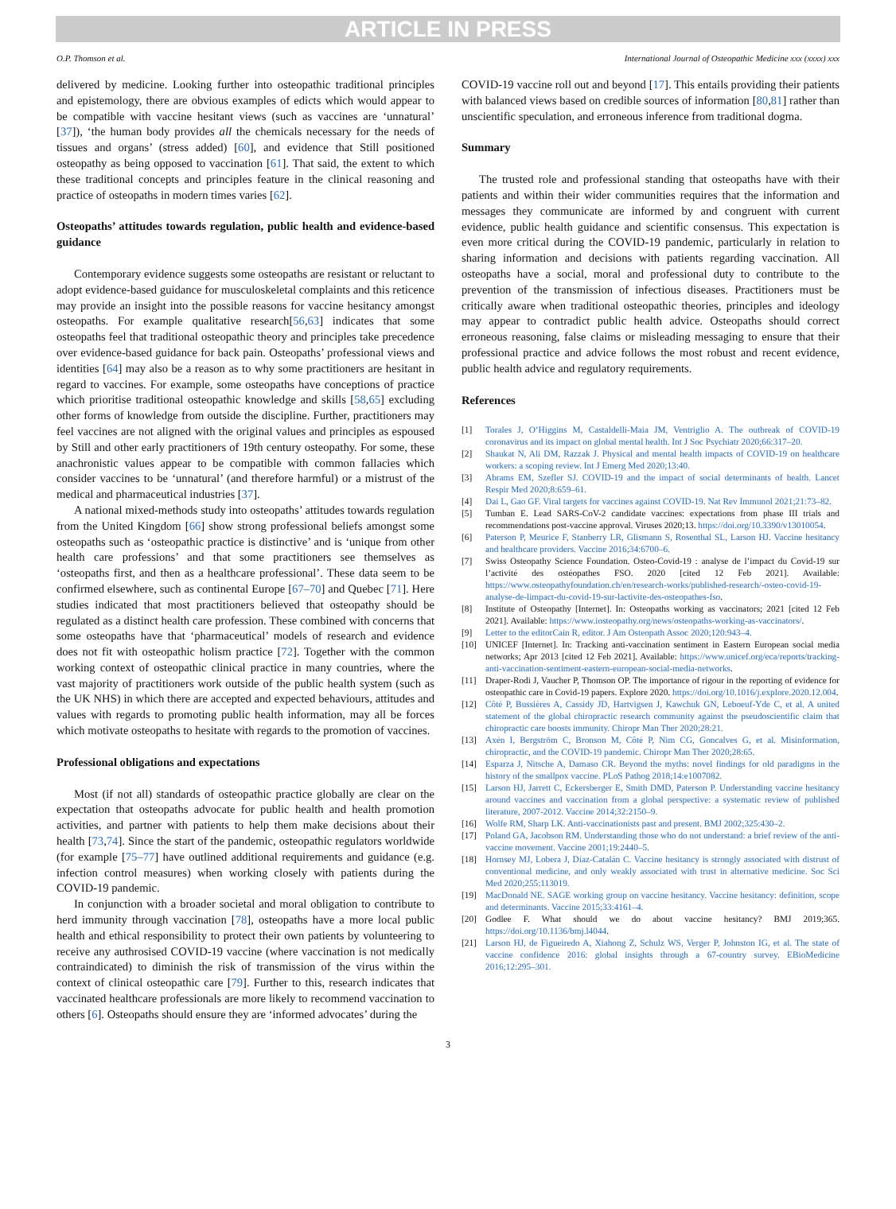ARTICLE IN PRESS
O.P. Thomson et al. International Journal of Osteopathic Medicine xxx (xxxx) xxx
delivered by medicine. Looking further into osteopathic traditional principles and epistemology, there are obvious examples of edicts which would appear to be compatible with vaccine hesitant views (such as vaccines are ‘unnatural’ [37]), ‘the human body provides all the chemicals necessary for the needs of tissues and organs’ (stress added) [60], and evidence that Still positioned osteopathy as being opposed to vaccination [61]. That said, the extent to which these traditional concepts and principles feature in the clinical reasoning and practice of osteopaths in modern times varies [62].
Osteopaths’ attitudes towards regulation, public health and evidence-based guidance
Contemporary evidence suggests some osteopaths are resistant or reluctant to adopt evidence-based guidance for musculoskeletal complaints and this reticence may provide an insight into the possible reasons for vaccine hesitancy amongst osteopaths. For example qualitative research[56,63] indicates that some osteopaths feel that traditional osteopathic theory and principles take precedence over evidence-based guidance for back pain. Osteopaths’ professional views and identities [64] may also be a reason as to why some practitioners are hesitant in regard to vaccines. For example, some osteopaths have conceptions of practice which prioritise traditional osteopathic knowledge and skills [58,65] excluding other forms of knowledge from outside the discipline. Further, practitioners may feel vaccines are not aligned with the original values and principles as espoused by Still and other early practitioners of 19th century osteopathy. For some, these anachronistic values appear to be compatible with common fallacies which consider vaccines to be ‘unnatural’ (and therefore harmful) or a mistrust of the medical and pharmaceutical industries [37].
A national mixed-methods study into osteopaths’ attitudes towards regulation from the United Kingdom [66] show strong professional beliefs amongst some osteopaths such as ‘osteopathic practice is distinctive’ and is ‘unique from other health care professions’ and that some practitioners see themselves as ‘osteopaths first, and then as a healthcare professional’. These data seem to be confirmed elsewhere, such as continental Europe [67–70] and Quebec [71]. Here studies indicated that most practitioners believed that osteopathy should be regulated as a distinct health care profession. These combined with concerns that some osteopaths have that ‘pharmaceutical’ models of research and evidence does not fit with osteopathic holism practice [72]. Together with the common working context of osteopathic clinical practice in many countries, where the vast majority of practitioners work outside of the public health system (such as the UK NHS) in which there are accepted and expected behaviours, attitudes and values with regards to promoting public health information, may all be forces which motivate osteopaths to hesitate with regards to the promotion of vaccines.
Professional obligations and expectations
Most (if not all) standards of osteopathic practice globally are clear on the expectation that osteopaths advocate for public health and health promotion activities, and partner with patients to help them make decisions about their health [73,74]. Since the start of the pandemic, osteopathic regulators worldwide (for example [75–77] have outlined additional requirements and guidance (e.g. infection control measures) when working closely with patients during the COVID-19 pandemic.
In conjunction with a broader societal and moral obligation to contribute to herd immunity through vaccination [78], osteopaths have a more local public health and ethical responsibility to protect their own patients by volunteering to receive any authrosised COVID-19 vaccine (where vaccination is not medically contraindicated) to diminish the risk of transmission of the virus within the context of clinical osteopathic care [79]. Further to this, research indicates that vaccinated healthcare professionals are more likely to recommend vaccination to others [6]. Osteopaths should ensure they are ‘informed advocates’ during the
COVID-19 vaccine roll out and beyond [17]. This entails providing their patients with balanced views based on credible sources of information [80,81] rather than unscientific speculation, and erroneous inference from traditional dogma.
Summary
The trusted role and professional standing that osteopaths have with their patients and within their wider communities requires that the information and messages they communicate are informed by and congruent with current evidence, public health guidance and scientific consensus. This expectation is even more critical during the COVID-19 pandemic, particularly in relation to sharing information and decisions with patients regarding vaccination. All osteopaths have a social, moral and professional duty to contribute to the prevention of the transmission of infectious diseases. Practitioners must be critically aware when traditional osteopathic theories, principles and ideology may appear to contradict public health advice. Osteopaths should correct erroneous reasoning, false claims or misleading messaging to ensure that their professional practice and advice follows the most robust and recent evidence, public health advice and regulatory requirements.
References
[1] Torales J, O’Higgins M, Castaldelli-Maia JM, Ventriglio A. The outbreak of COVID-19 coronavirus and its impact on global mental health. Int J Soc Psychiatr 2020;66:317–20.
[2] Shaukat N, Ali DM, Razzak J. Physical and mental health impacts of COVID-19 on healthcare workers: a scoping review. Int J Emerg Med 2020;13:40.
[3] Abrams EM, Szefler SJ. COVID-19 and the impact of social determinants of health. Lancet Respir Med 2020;8:659–61.
[4] Dai L, Gao GF. Viral targets for vaccines against COVID-19. Nat Rev Immunol 2021;21:73–82.
[5] Tumban E. Lead SARS-CoV-2 candidate vaccines: expectations from phase III trials and recommendations post-vaccine approval. Viruses 2020;13. https://doi.org/10.3390/v13010054.
[6] Paterson P, Meurice F, Stanberry LR, Glismann S, Rosenthal SL, Larson HJ. Vaccine hesitancy and healthcare providers. Vaccine 2016;34:6700–6.
[7] Swiss Osteopathy Science Foundation. Osteo-Covid-19 : analyse de l’impact du Covid-19 sur l’activité des ostéopathes FSO. 2020 [cited 12 Feb 2021]. Available: https://www.osteopathyfoundation.ch/en/research-works/published-research/-osteo-covid-19-analyse-de-limpact-du-covid-19-sur-lactivite-des-osteopathes-fso.
[8] Institute of Osteopathy [Internet]. In: Osteopaths working as vaccinators; 2021 [cited 12 Feb 2021]. Available: https://www.iosteopathy.org/news/osteopaths-working-as-vaccinators/.
[9] Letter to the editorCain R, editor. J Am Osteopath Assoc 2020;120:943–4.
[10] UNICEF [Internet]. In: Tracking anti-vaccination sentiment in Eastern European social media networks; Apr 2013 [cited 12 Feb 2021]. Available: https://www.unicef.org/eca/reports/tracking-anti-vaccination-sentiment-eastern-european-social-media-networks.
[11] Draper-Rodi J, Vaucher P, Thomson OP. The importance of rigour in the reporting of evidence for osteopathic care in Covid-19 papers. Explore 2020. https://doi.org/10.1016/j.explore.2020.12.004.
[12] Côté P, Bussières A, Cassidy JD, Hartvigsen J, Kawchuk GN, Leboeuf-Yde C, et al. A united statement of the global chiropractic research community against the pseudoscientific claim that chiropractic care boosts immunity. Chiropr Man Ther 2020;28:21.
[13] Axén I, Bergström C, Bronson M, Côté P, Nim CG, Goncalves G, et al. Misinformation, chiropractic, and the COVID-19 pandemic. Chiropr Man Ther 2020;28:65.
[14] Esparza J, Nitsche A, Damaso CR. Beyond the myths: novel findings for old paradigms in the history of the smallpox vaccine. PLoS Pathog 2018;14:e1007082.
[15] Larson HJ, Jarrett C, Eckersberger E, Smith DMD, Paterson P. Understanding vaccine hesitancy around vaccines and vaccination from a global perspective: a systematic review of published literature, 2007-2012. Vaccine 2014;32:2150–9.
[16] Wolfe RM, Sharp LK. Anti-vaccinationists past and present. BMJ 2002;325:430–2.
[17] Poland GA, Jacobson RM. Understanding those who do not understand: a brief review of the anti-vaccine movement. Vaccine 2001;19:2440–5.
[18] Hornsey MJ, Lobera J, Díaz-Catalán C. Vaccine hesitancy is strongly associated with distrust of conventional medicine, and only weakly associated with trust in alternative medicine. Soc Sci Med 2020;255:113019.
[19] MacDonald NE. SAGE working group on vaccine hesitancy. Vaccine hesitancy: definition, scope and determinants. Vaccine 2015;33:4161–4.
[20] Godlee F. What should we do about vaccine hesitancy? BMJ 2019;365. https://doi.org/10.1136/bmj.l4044.
[21] Larson HJ, de Figueiredo A, Xiahong Z, Schulz WS, Verger P, Johnston IG, et al. The state of vaccine confidence 2016: global insights through a 67-country survey. EBioMedicine 2016;12:295–301.
3